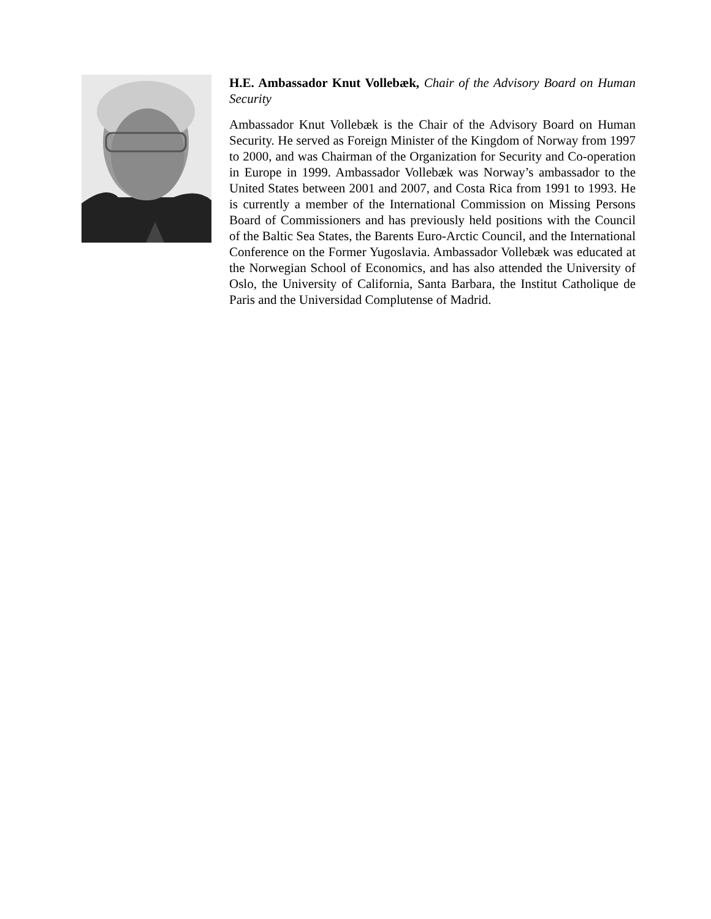H.E. Ambassador Knut Vollebæk, Chair of the Advisory Board on Human Security
Ambassador Knut Vollebæk is the Chair of the Advisory Board on Human Security. He served as Foreign Minister of the Kingdom of Norway from 1997 to 2000, and was Chairman of the Organization for Security and Co-operation in Europe in 1999. Ambassador Vollebæk was Norway’s ambassador to the United States between 2001 and 2007, and Costa Rica from 1991 to 1993. He is currently a member of the International Commission on Missing Persons Board of Commissioners and has previously held positions with the Council of the Baltic Sea States, the Barents Euro-Arctic Council, and the International Conference on the Former Yugoslavia. Ambassador Vollebæk was educated at the Norwegian School of Economics, and has also attended the University of Oslo, the University of California, Santa Barbara, the Institut Catholique de Paris and the Universidad Complutense of Madrid.